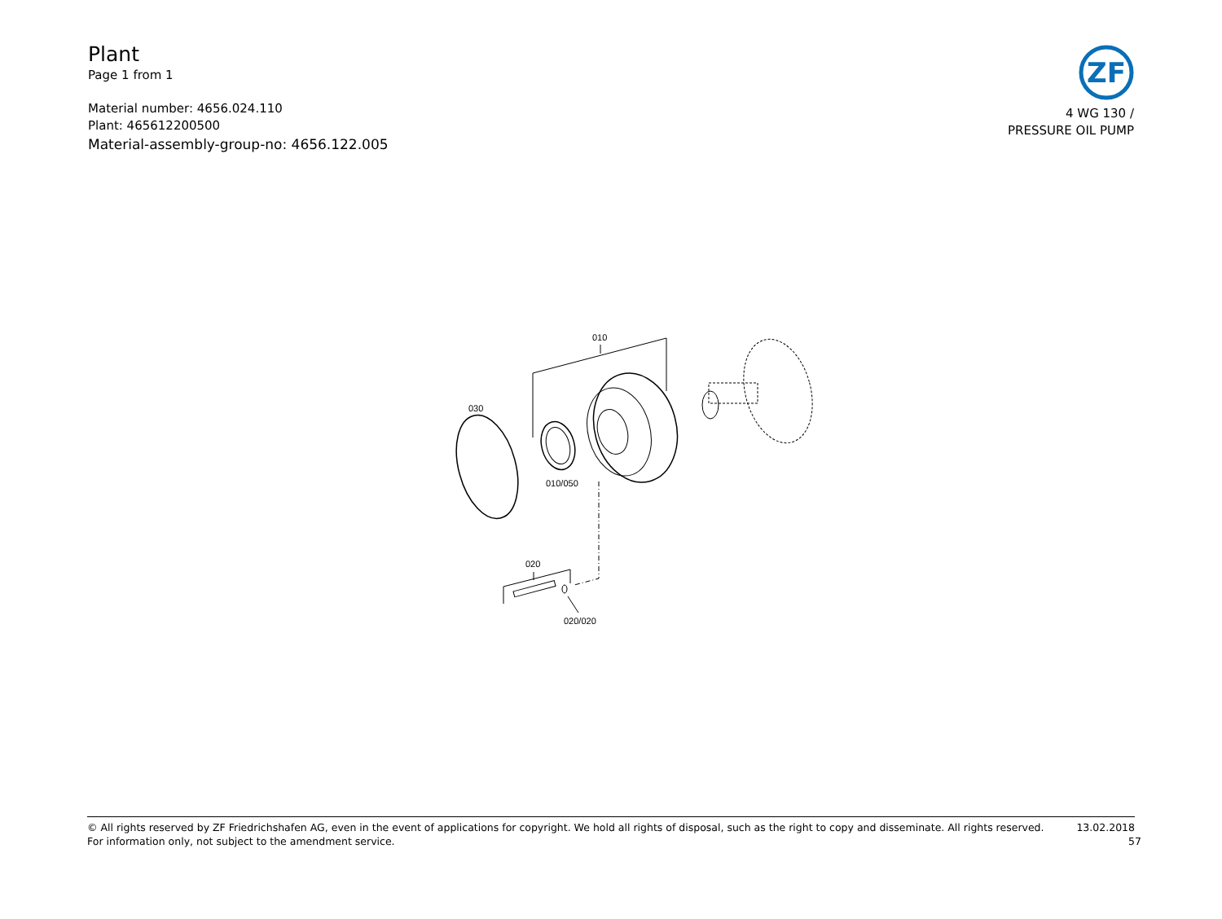Plant
Page 1 from 1
Material number: 4656.024.110
Plant: 465612200500
Material-assembly-group-no: 4656.122.005
ZF
4 WG 130 /
PRESSURE OIL PUMP
010
030
010/050
020
020/020
© All rights reserved by ZF Friedrichshafen AG, even in the event of applications for copyright. We hold all rights of disposal, such as the right to copy and disseminate. All rights reserved. 13.02.2018
For information only, not subject to the amendment service. 57